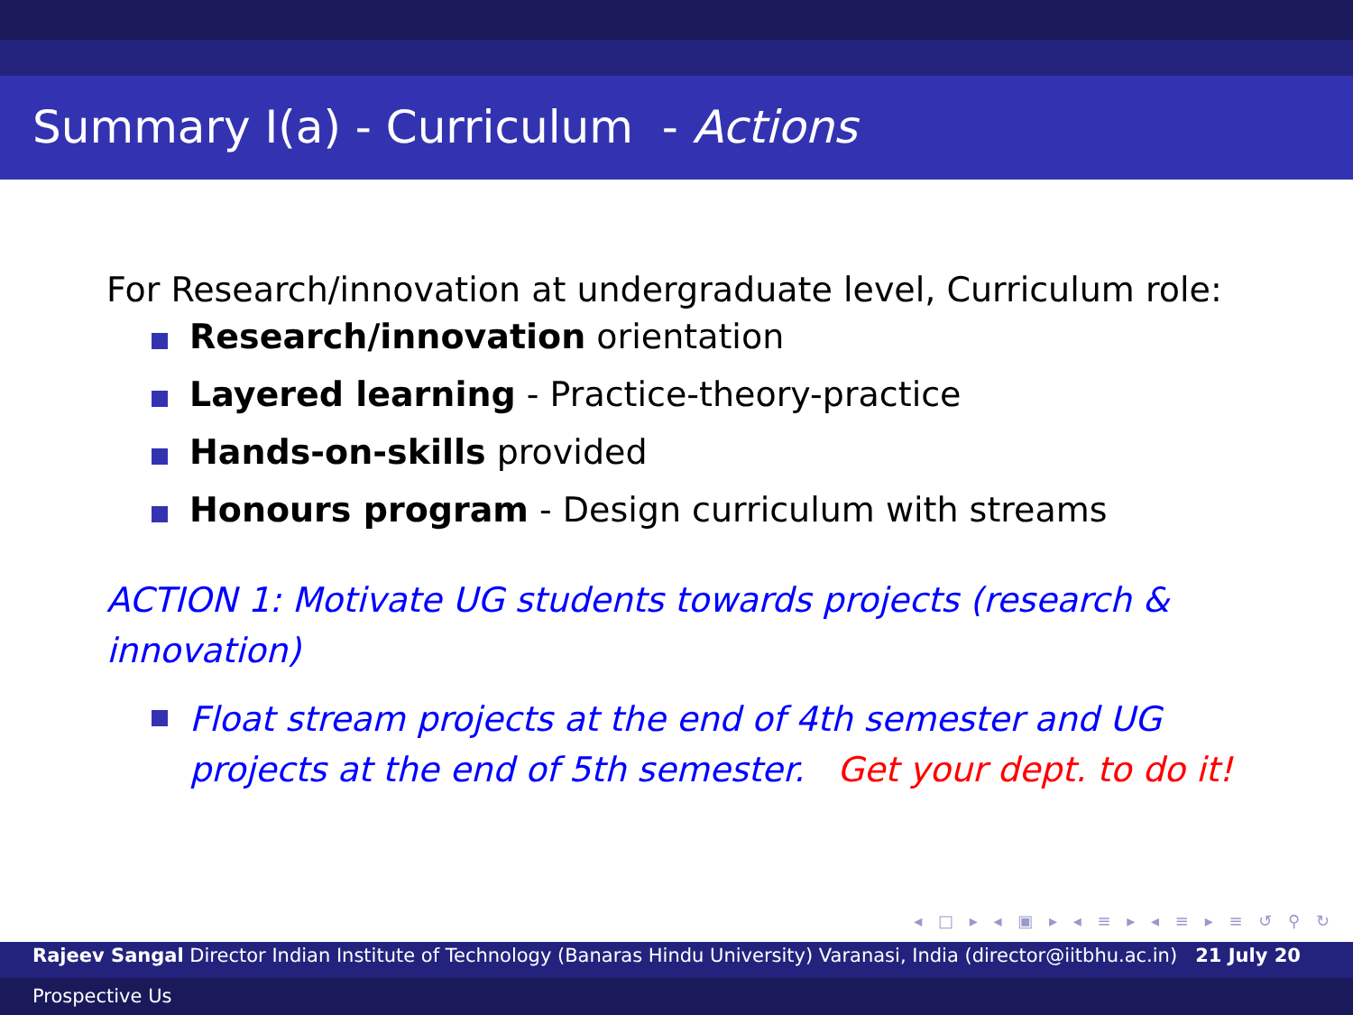Summary I(a) - Curriculum - Actions
For Research/innovation at undergraduate level, Curriculum role:
Research/innovation orientation
Layered learning - Practice-theory-practice
Hands-on-skills provided
Honours program - Design curriculum with streams
ACTION 1: Motivate UG students towards projects (research & innovation)
Float stream projects at the end of 4th semester and UG projects at the end of 5th semester. Get your dept. to do it!
◂ □ ▸ ◂ ▣ ▸ ◂ ≡ ▸ ◂ ≡ ▸ ≡ ↺ ⚲ ↻
Rajeev Sangal Director Indian Institute of Technology (Banaras Hindu University) Varanasi, India (director@iitbhu.ac.in) 21 July 20
Prospective Us